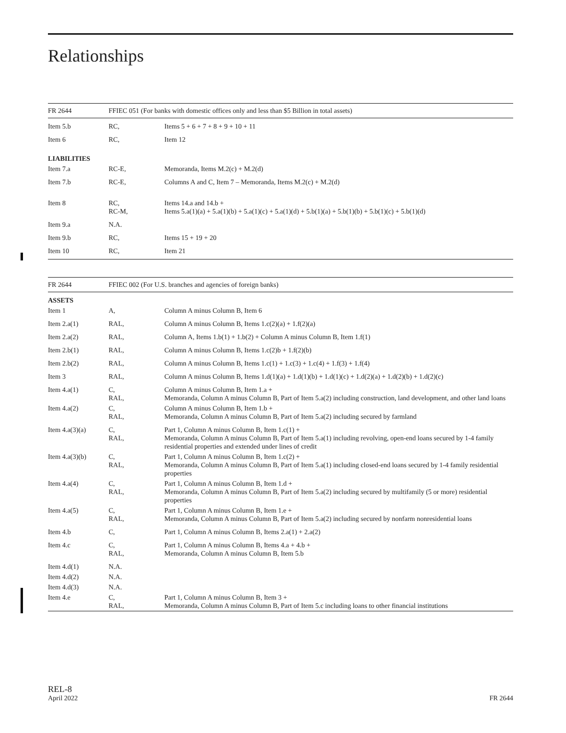Relationships
| FR 2644 | FFIEC 051 (For banks with domestic offices only and less than $5 Billion in total assets) | |
| --- | --- | --- |
| Item 5.b | RC, | Items 5 + 6 + 7 + 8 + 9 + 10 + 11 |
| Item 6 | RC, | Item 12 |
| LIABILITIES | | |
| Item 7.a | RC-E, | Memoranda, Items M.2(c) + M.2(d) |
| Item 7.b | RC-E, | Columns A and C, Item 7 – Memoranda, Items M.2(c) + M.2(d) |
| Item 8 | RC, RC-M, | Items 14.a and 14.b + Items 5.a(1)(a) + 5.a(1)(b) + 5.a(1)(c) + 5.a(1)(d) + 5.b(1)(a) + 5.b(1)(b) + 5.b(1)(c) + 5.b(1)(d) |
| Item 9.a | N.A. | |
| Item 9.b | RC, | Items 15 + 19 + 20 |
| Item 10 | RC, | Item 21 |
| FR 2644 | FFIEC 002 (For U.S. branches and agencies of foreign banks) | |
| --- | --- | --- |
| ASSETS | | |
| Item 1 | A, | Column A minus Column B, Item 6 |
| Item 2.a(1) | RAL, | Column A minus Column B, Items 1.c(2)(a) + 1.f(2)(a) |
| Item 2.a(2) | RAL, | Column A, Items 1.b(1) + 1.b(2) + Column A minus Column B, Item 1.f(1) |
| Item 2.b(1) | RAL, | Column A minus Column B, Items 1.c(2)b + 1.f(2)(b) |
| Item 2.b(2) | RAL, | Column A minus Column B, Items 1.c(1) + 1.c(3) + 1.c(4) + 1.f(3) + 1.f(4) |
| Item 3 | RAL, | Column A minus Column B, Items 1.d(1)(a) + 1.d(1)(b) + 1.d(1)(c) + 1.d(2)(a) + 1.d(2)(b) + 1.d(2)(c) |
| Item 4.a(1) | C, RAL, | Column A minus Column B, Item 1.a + Memoranda, Column A minus Column B, Part of Item 5.a(2) including construction, land development, and other land loans |
| Item 4.a(2) | C, RAL, | Column A minus Column B, Item 1.b + Memoranda, Column A minus Column B, Part of Item 5.a(2) including secured by farmland |
| Item 4.a(3)(a) | C, RAL, | Part 1, Column A minus Column B, Item 1.c(1) + Memoranda, Column A minus Column B, Part of Item 5.a(1) including revolving, open-end loans secured by 1-4 family residential properties and extended under lines of credit |
| Item 4.a(3)(b) | C, RAL, | Part 1, Column A minus Column B, Item 1.c(2) + Memoranda, Column A minus Column B, Part of Item 5.a(1) including closed-end loans secured by 1-4 family residential properties |
| Item 4.a(4) | C, RAL, | Part 1, Column A minus Column B, Item 1.d + Memoranda, Column A minus Column B, Part of Item 5.a(2) including secured by multifamily (5 or more) residential properties |
| Item 4.a(5) | C, RAL, | Part 1, Column A minus Column B, Item 1.e + Memoranda, Column A minus Column B, Part of Item 5.a(2) including secured by nonfarm nonresidential loans |
| Item 4.b | C, | Part 1, Column A minus Column B, Items 2.a(1) + 2.a(2) |
| Item 4.c | C, RAL, | Part 1, Column A minus Column B, Items 4.a + 4.b + Memoranda, Column A minus Column B, Item 5.b |
| Item 4.d(1) | N.A. | |
| Item 4.d(2) | N.A. | |
| Item 4.d(3) | N.A. | |
| Item 4.e | C, RAL, | Part 1, Column A minus Column B, Item 3 + Memoranda, Column A minus Column B, Part of Item 5.c including loans to other financial institutions |
REL-8
April 2022
FR 2644